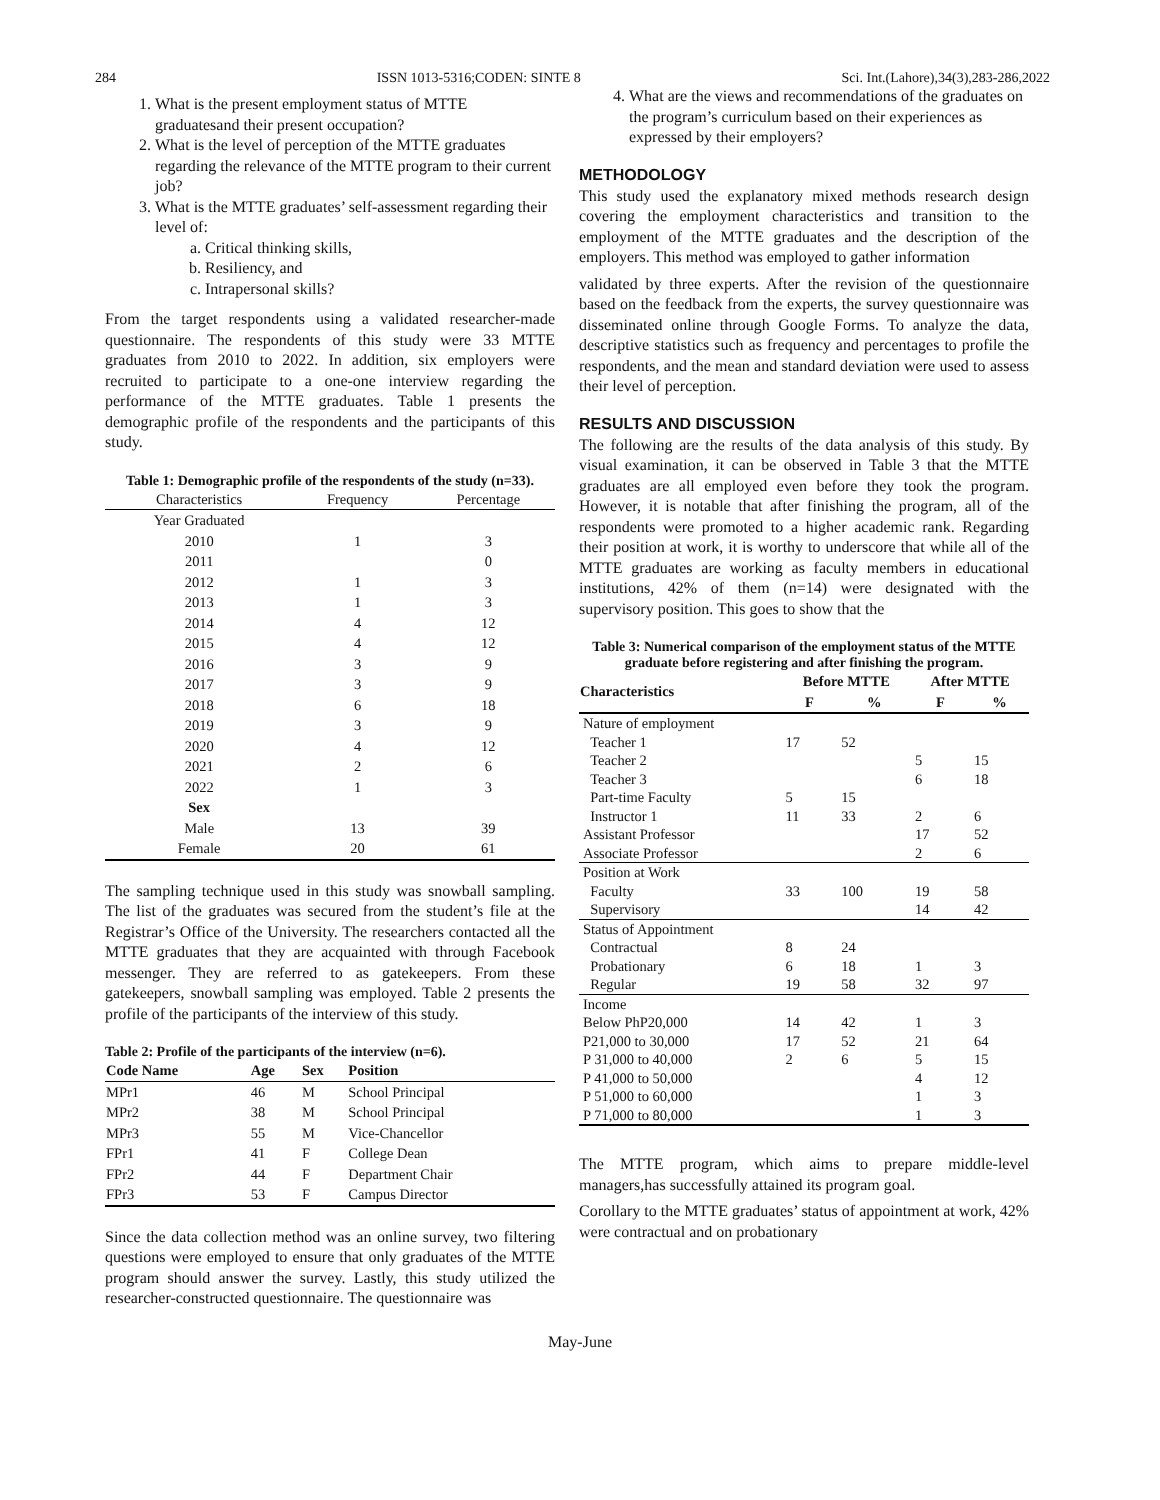284 ISSN 1013-5316;CODEN: SINTE 8 Sci. Int.(Lahore),34(3),283-286,2022
1. What is the present employment status of MTTE graduatesand their present occupation?
2. What is the level of perception of the MTTE graduates regarding the relevance of the MTTE program to their current job?
3. What is the MTTE graduates’ self-assessment regarding their level of:
a. Critical thinking skills,
b. Resiliency, and
c. Intrapersonal skills?
From the target respondents using a validated researcher-made questionnaire. The respondents of this study were 33 MTTE graduates from 2010 to 2022. In addition, six employers were recruited to participate to a one-one interview regarding the performance of the MTTE graduates. Table 1 presents the demographic profile of the respondents and the participants of this study.
Table 1: Demographic profile of the respondents of the study (n=33).
| Characteristics | Frequency | Percentage |
| --- | --- | --- |
| Year Graduated | | |
| 2010 | 1 | 3 |
| 2011 | | 0 |
| 2012 | 1 | 3 |
| 2013 | 1 | 3 |
| 2014 | 4 | 12 |
| 2015 | 4 | 12 |
| 2016 | 3 | 9 |
| 2017 | 3 | 9 |
| 2018 | 6 | 18 |
| 2019 | 3 | 9 |
| 2020 | 4 | 12 |
| 2021 | 2 | 6 |
| 2022 | 1 | 3 |
| Sex | | |
| Male | 13 | 39 |
| Female | 20 | 61 |
The sampling technique used in this study was snowball sampling. The list of the graduates was secured from the student’s file at the Registrar’s Office of the University. The researchers contacted all the MTTE graduates that they are acquainted with through Facebook messenger. They are referred to as gatekeepers. From these gatekeepers, snowball sampling was employed. Table 2 presents the profile of the participants of the interview of this study.
Table 2: Profile of the participants of the interview (n=6).
| Code Name | Age | Sex | Position |
| --- | --- | --- | --- |
| MPr1 | 46 | M | School Principal |
| MPr2 | 38 | M | School Principal |
| MPr3 | 55 | M | Vice-Chancellor |
| FPr1 | 41 | F | College Dean |
| FPr2 | 44 | F | Department Chair |
| FPr3 | 53 | F | Campus Director |
Since the data collection method was an online survey, two filtering questions were employed to ensure that only graduates of the MTTE program should answer the survey. Lastly, this study utilized the researcher-constructed questionnaire. The questionnaire was
4. What are the views and recommendations of the graduates on the program’s curriculum based on their experiences as expressed by their employers?
METHODOLOGY
This study used the explanatory mixed methods research design covering the employment characteristics and transition to the employment of the MTTE graduates and the description of the employers. This method was employed to gather information
validated by three experts. After the revision of the questionnaire based on the feedback from the experts, the survey questionnaire was disseminated online through Google Forms. To analyze the data, descriptive statistics such as frequency and percentages to profile the respondents, and the mean and standard deviation were used to assess their level of perception.
RESULTS AND DISCUSSION
The following are the results of the data analysis of this study. By visual examination, it can be observed in Table 3 that the MTTE graduates are all employed even before they took the program. However, it is notable that after finishing the program, all of the respondents were promoted to a higher academic rank. Regarding their position at work, it is worthy to underscore that while all of the MTTE graduates are working as faculty members in educational institutions, 42% of them (n=14) were designated with the supervisory position. This goes to show that the
Table 3: Numerical comparison of the employment status of the MTTE graduate before registering and after finishing the program.
| Characteristics | Before MTTE | | After MTTE | |
| --- | --- | --- | --- | --- |
| | F | % | F | % |
| Nature of employment | | | | |
| Teacher 1 | 17 | 52 | | |
| Teacher 2 | | | 5 | 15 |
| Teacher 3 | | | 6 | 18 |
| Part-time Faculty | 5 | 15 | | |
| Instructor 1 | 11 | 33 | 2 | 6 |
| Assistant Professor | | | 17 | 52 |
| Associate Professor | | | 2 | 6 |
| Position at Work | | | | |
| Faculty | 33 | 100 | 19 | 58 |
| Supervisory | | | 14 | 42 |
| Status of Appointment | | | | |
| Contractual | 8 | 24 | | |
| Probationary | 6 | 18 | 1 | 3 |
| Regular | 19 | 58 | 32 | 97 |
| Income | | | | |
| Below PhP20,000 | 14 | 42 | 1 | 3 |
| P21,000 to 30,000 | 17 | 52 | 21 | 64 |
| P 31,000 to 40,000 | 2 | 6 | 5 | 15 |
| P 41,000 to 50,000 | | | 4 | 12 |
| P 51,000 to 60,000 | | | 1 | 3 |
| P 71,000 to 80,000 | | | 1 | 3 |
The MTTE program, which aims to prepare middle-level managers,has successfully attained its program goal.
Corollary to the MTTE graduates’ status of appointment at work, 42% were contractual and on probationary
May-June